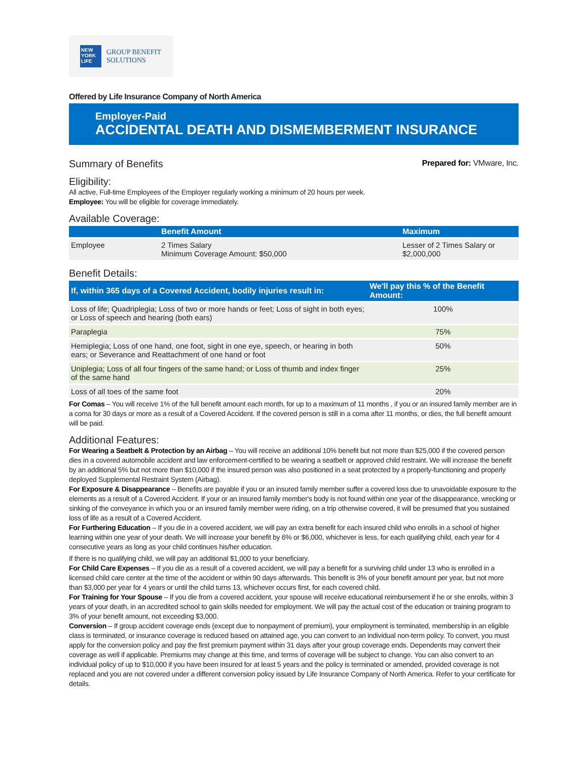NEW
YORK
LIFE
GROUP BENEFIT
SOLUTIONS
Offered by Life Insurance Company of North America
Employer-Paid
ACCIDENTAL DEATH AND DISMEMBERMENT INSURANCE
Summary of Benefits Prepared for: VMware, Inc.
Eligibility:
All active, Full-time Employees of the Employer regularly working a minimum of 20 hours per week.
Employee: You will be eligible for coverage immediately.
Available Coverage:
| | Benefit Amount | Maximum |
| --- | --- | --- |
| Employee | 2 Times Salary Minimum Coverage Amount: $50,000 | Lesser of 2 Times Salary or $2,000,000 |
Benefit Details:
| If, within 365 days of a Covered Accident, bodily injuries result in: | We'll pay this % of the Benefit Amount: |
| --- | --- |
| Loss of life; Quadriplegia; Loss of two or more hands or feet; Loss of sight in both eyes; or Loss of speech and hearing (both ears) | 100% |
| Paraplegia | 75% |
| Hemiplegia; Loss of one hand, one foot, sight in one eye, speech, or hearing in both ears; or Severance and Reattachment of one hand or foot | 50% |
| Uniplegia; Loss of all four fingers of the same hand; or Loss of thumb and index finger of the same hand | 25% |
| Loss of all toes of the same foot | 20% |
For Comas – You will receive 1% of the full benefit amount each month, for up to a maximum of 11 months , if you or an insured family member are in a coma for 30 days or more as a result of a Covered Accident. If the covered person is still in a coma after 11 months, or dies, the full benefit amount will be paid.
Additional Features:
For Wearing a Seatbelt & Protection by an Airbag – You will receive an additional 10% benefit but not more than $25,000 if the covered person dies in a covered automobile accident and law enforcement-certified to be wearing a seatbelt or approved child restraint. We will increase the benefit by an additional 5% but not more than $10,000 if the insured person was also positioned in a seat protected by a properly-functioning and properly deployed Supplemental Restraint System (Airbag).
For Exposure & Disappearance – Benefits are payable if you or an insured family member suffer a covered loss due to unavoidable exposure to the elements as a result of a Covered Accident. If your or an insured family member's body is not found within one year of the disappearance, wrecking or sinking of the conveyance in which you or an insured family member were riding, on a trip otherwise covered, it will be presumed that you sustained loss of life as a result of a Covered Accident.
For Furthering Education – If you die in a covered accident, we will pay an extra benefit for each insured child who enrolls in a school of higher learning within one year of your death. We will increase your benefit by 6% or $6,000, whichever is less, for each qualifying child, each year for 4 consecutive years as long as your child continues his/her education.
If there is no qualifying child, we will pay an additional $1,000 to your beneficiary.
For Child Care Expenses – If you die as a result of a covered accident, we will pay a benefit for a surviving child under 13 who is enrolled in a licensed child care center at the time of the accident or within 90 days afterwards. This benefit is 3% of your benefit amount per year, but not more than $3,000 per year for 4 years or until the child turns 13, whichever occurs first, for each covered child.
For Training for Your Spouse – If you die from a covered accident, your spouse will receive educational reimbursement if he or she enrolls, within 3 years of your death, in an accredited school to gain skills needed for employment. We will pay the actual cost of the education or training program to 3% of your benefit amount, not exceeding $3,000.
Conversion – If group accident coverage ends (except due to nonpayment of premium), your employment is terminated, membership in an eligible class is terminated, or insurance coverage is reduced based on attained age, you can convert to an individual non-term policy. To convert, you must apply for the conversion policy and pay the first premium payment within 31 days after your group coverage ends. Dependents may convert their coverage as well if applicable. Premiums may change at this time, and terms of coverage will be subject to change. You can also convert to an individual policy of up to $10,000 if you have been insured for at least 5 years and the policy is terminated or amended, provided coverage is not replaced and you are not covered under a different conversion policy issued by Life Insurance Company of North America. Refer to your certificate for details.